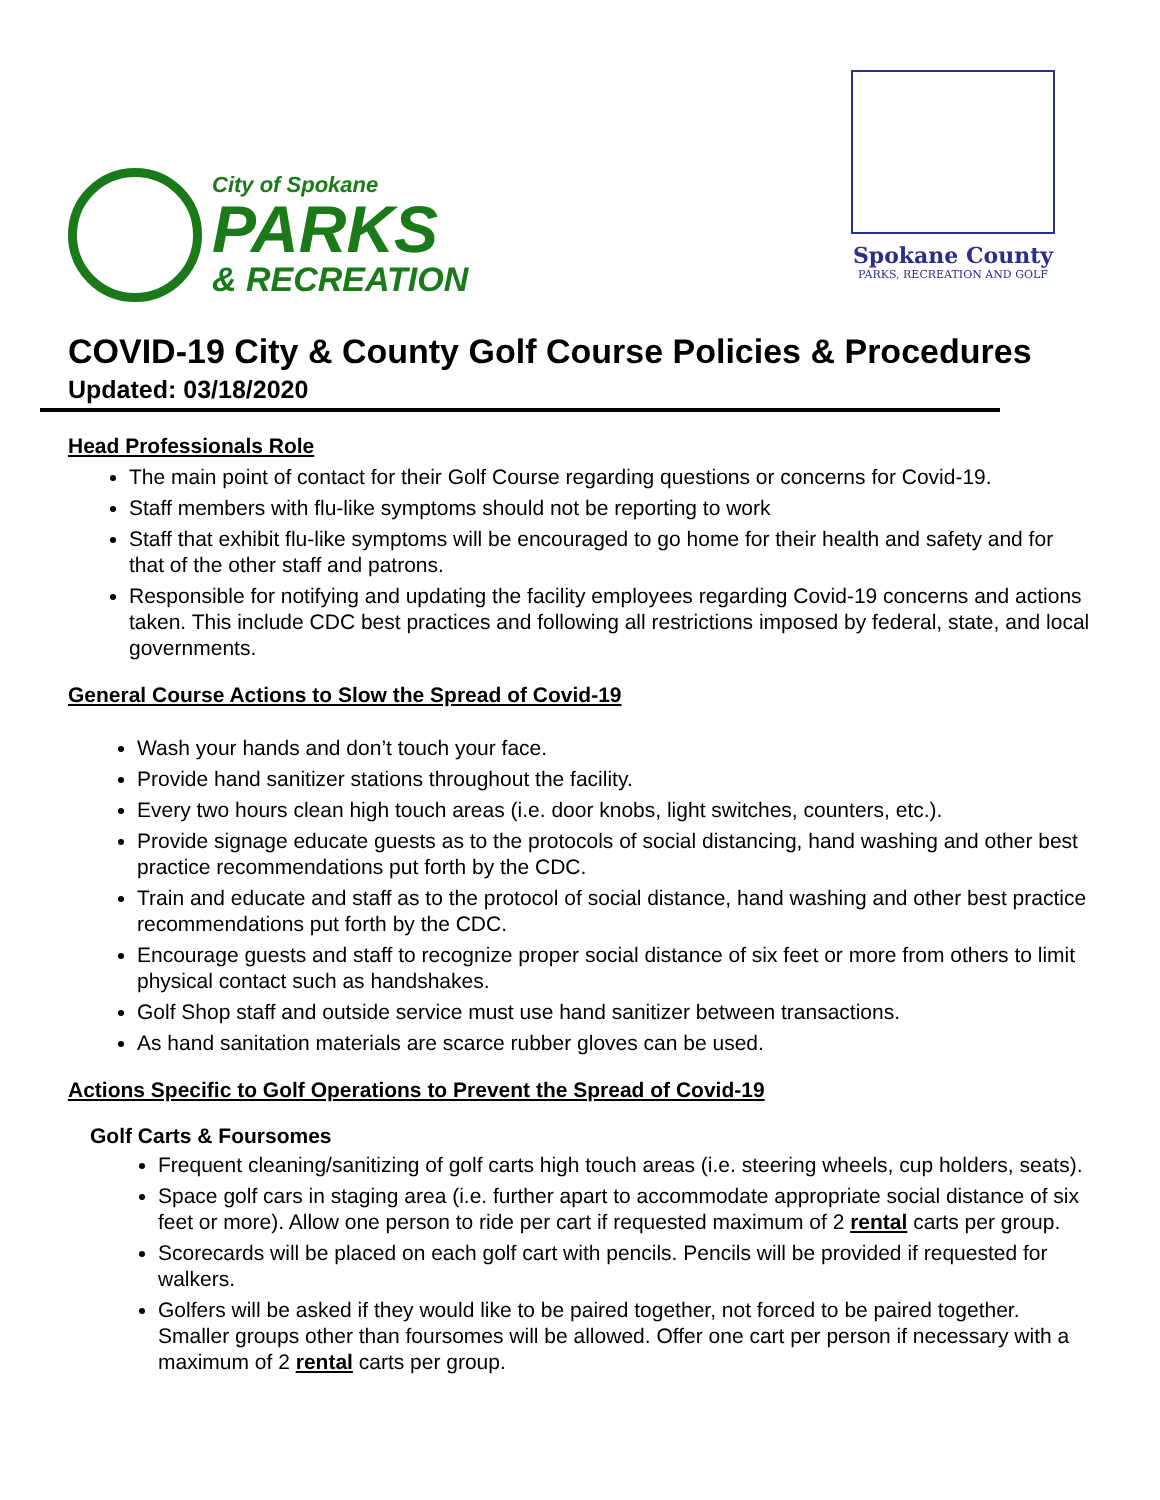City of Spokane
PARKS
& RECREATION
Spokane County
PARKS, RECREATION AND GOLF
COVID-19 City & County Golf Course Policies & Procedures
Updated: 03/18/2020
Head Professionals Role
The main point of contact for their Golf Course regarding questions or concerns for Covid-19.
Staff members with flu-like symptoms should not be reporting to work
Staff that exhibit flu-like symptoms will be encouraged to go home for their health and safety and for that of the other staff and patrons.
Responsible for notifying and updating the facility employees regarding Covid-19 concerns and actions taken. This include CDC best practices and following all restrictions imposed by federal, state, and local governments.
General Course Actions to Slow the Spread of Covid-19
Wash your hands and don’t touch your face.
Provide hand sanitizer stations throughout the facility.
Every two hours clean high touch areas (i.e. door knobs, light switches, counters, etc.).
Provide signage educate guests as to the protocols of social distancing, hand washing and other best practice recommendations put forth by the CDC.
Train and educate and staff as to the protocol of social distance, hand washing and other best practice recommendations put forth by the CDC.
Encourage guests and staff to recognize proper social distance of six feet or more from others to limit physical contact such as handshakes.
Golf Shop staff and outside service must use hand sanitizer between transactions.
As hand sanitation materials are scarce rubber gloves can be used.
Actions Specific to Golf Operations to Prevent the Spread of Covid-19
Golf Carts & Foursomes
Frequent cleaning/sanitizing of golf carts high touch areas (i.e. steering wheels, cup holders, seats).
Space golf cars in staging area (i.e. further apart to accommodate appropriate social distance of six feet or more). Allow one person to ride per cart if requested maximum of 2 rental carts per group.
Scorecards will be placed on each golf cart with pencils. Pencils will be provided if requested for walkers.
Golfers will be asked if they would like to be paired together, not forced to be paired together. Smaller groups other than foursomes will be allowed. Offer one cart per person if necessary with a maximum of 2 rental carts per group.